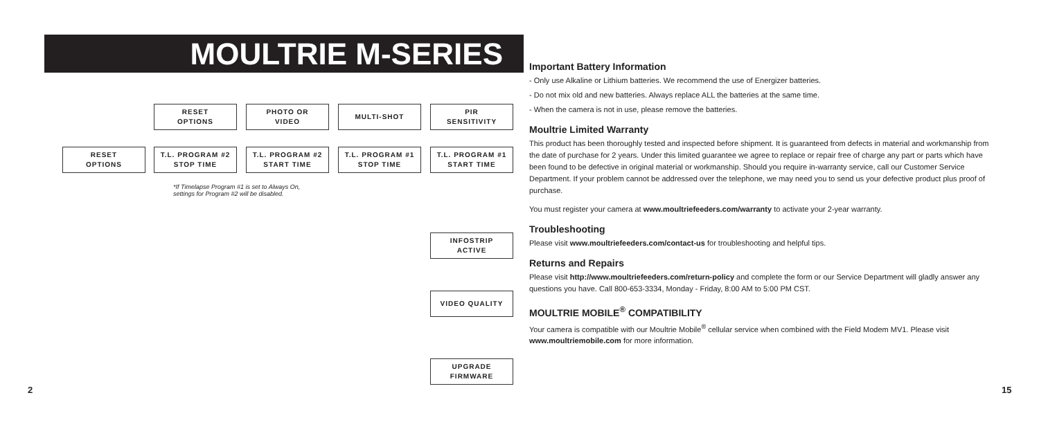MOULTRIE M-SERIES
RESET
OPTIONS
PHOTO OR
VIDEO
MULTI-SHOT
PIR
SENSITIVITY
RESET
OPTIONS
T.L. PROGRAM #2
STOP TIME
T.L. PROGRAM #2
START TIME
T.L. PROGRAM #1
STOP TIME
T.L. PROGRAM #1
START TIME
*If Timelapse Program #1 is set to Always On,
settings for Program #2 will be disabled.
INFOSTRIP
ACTIVE
VIDEO QUALITY
UPGRADE
FIRMWARE
2
Important Battery Information
- Only use Alkaline or Lithium batteries. We recommend the use of Energizer batteries.
- Do not mix old and new batteries. Always replace ALL the batteries at the same time.
- When the camera is not in use, please remove the batteries.
Moultrie Limited Warranty
This product has been thoroughly tested and inspected before shipment. It is guaranteed from defects in material and workmanship from the date of purchase for 2 years. Under this limited guarantee we agree to replace or repair free of charge any part or parts which have been found to be defective in original material or workmanship. Should you require in-warranty service, call our Customer Service Department. If your problem cannot be addressed over the telephone, we may need you to send us your defective product plus proof of purchase.
You must register your camera at www.moultriefeeders.com/warranty to activate your 2-year warranty.
Troubleshooting
Please visit www.moultriefeeders.com/contact-us for troubleshooting and helpful tips.
Returns and Repairs
Please visit http://www.moultriefeeders.com/return-policy and complete the form or our Service Department will gladly answer any questions you have. Call 800-653-3334, Monday - Friday, 8:00 AM to 5:00 PM CST.
MOULTRIE MOBILE<sup>®</sup> COMPATIBILITY
Your camera is compatible with our Moultrie Mobile<sup>®</sup> cellular service when combined with the Field Modem MV1. Please visit www.moultriemobile.com for more information.
15